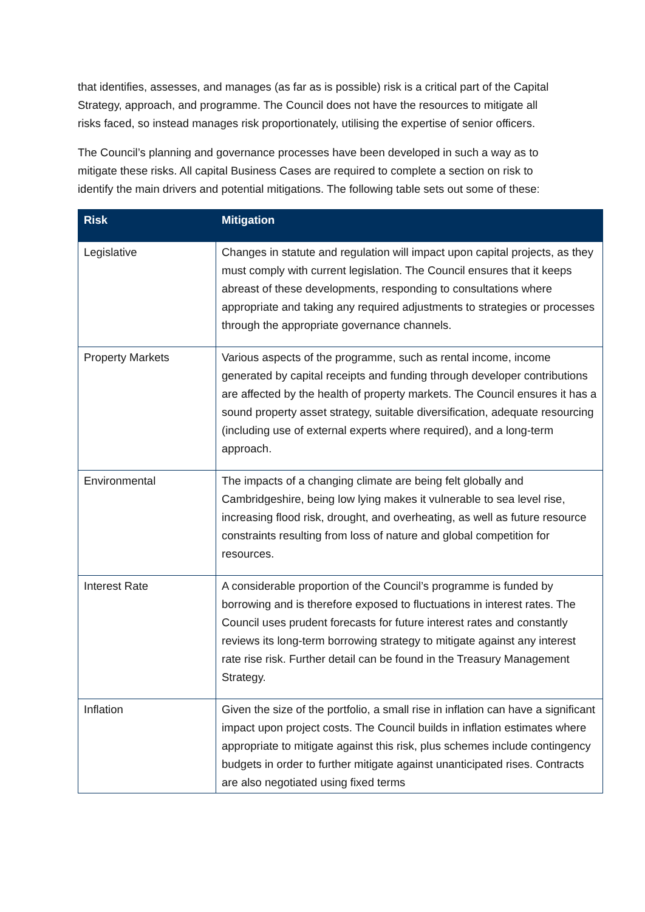that identifies, assesses, and manages (as far as is possible) risk is a critical part of the Capital Strategy, approach, and programme. The Council does not have the resources to mitigate all risks faced, so instead manages risk proportionately, utilising the expertise of senior officers.
The Council’s planning and governance processes have been developed in such a way as to mitigate these risks. All capital Business Cases are required to complete a section on risk to identify the main drivers and potential mitigations. The following table sets out some of these:
| Risk | Mitigation |
| --- | --- |
| Legislative | Changes in statute and regulation will impact upon capital projects, as they must comply with current legislation. The Council ensures that it keeps abreast of these developments, responding to consultations where appropriate and taking any required adjustments to strategies or processes through the appropriate governance channels. |
| Property Markets | Various aspects of the programme, such as rental income, income generated by capital receipts and funding through developer contributions are affected by the health of property markets. The Council ensures it has a sound property asset strategy, suitable diversification, adequate resourcing (including use of external experts where required), and a long-term approach. |
| Environmental | The impacts of a changing climate are being felt globally and Cambridgeshire, being low lying makes it vulnerable to sea level rise, increasing flood risk, drought, and overheating, as well as future resource constraints resulting from loss of nature and global competition for resources. |
| Interest Rate | A considerable proportion of the Council’s programme is funded by borrowing and is therefore exposed to fluctuations in interest rates. The Council uses prudent forecasts for future interest rates and constantly reviews its long-term borrowing strategy to mitigate against any interest rate rise risk. Further detail can be found in the Treasury Management Strategy. |
| Inflation | Given the size of the portfolio, a small rise in inflation can have a significant impact upon project costs. The Council builds in inflation estimates where appropriate to mitigate against this risk, plus schemes include contingency budgets in order to further mitigate against unanticipated rises. Contracts are also negotiated using fixed terms |